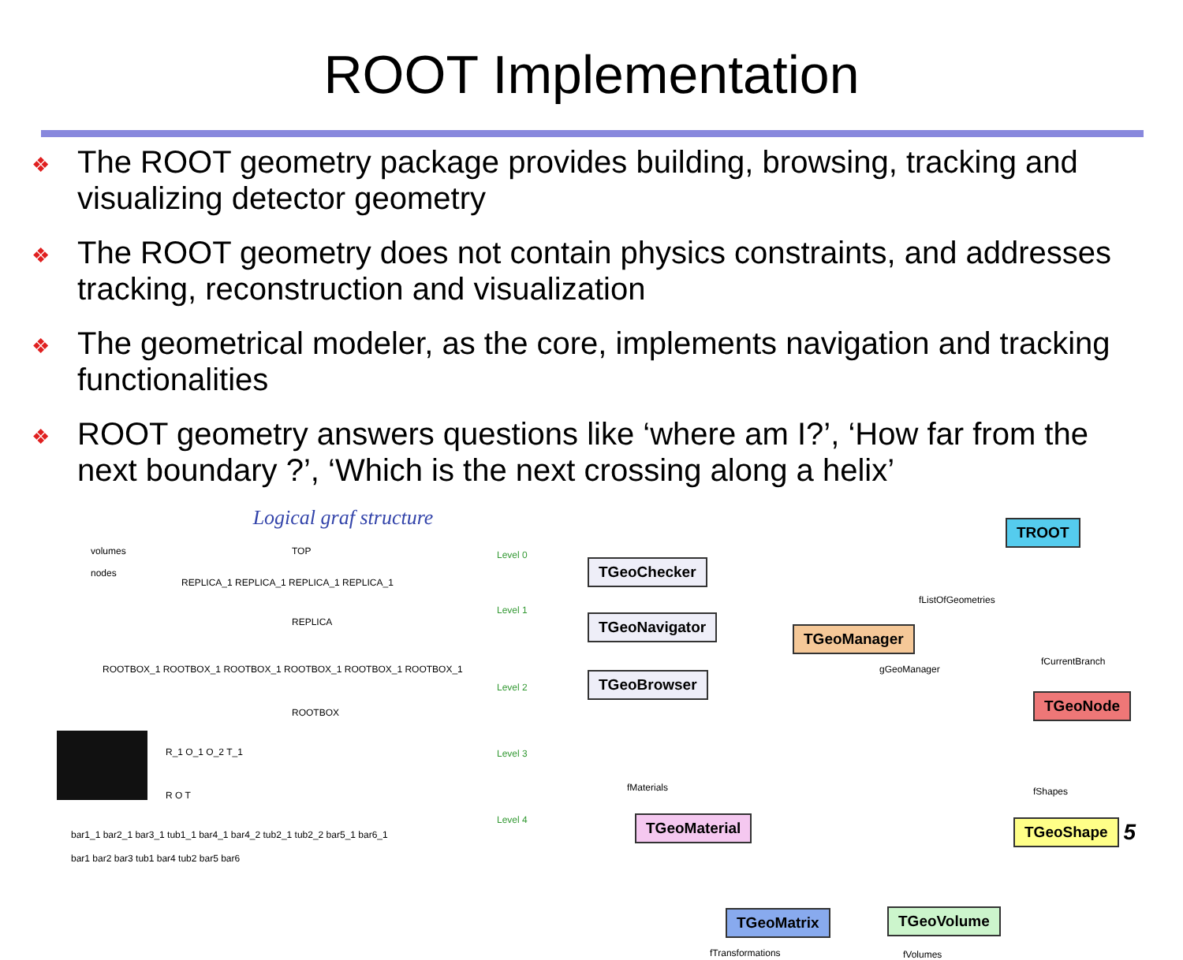ROOT Implementation
❖ The ROOT geometry package provides building, browsing, tracking and visualizing detector geometry
❖ The ROOT geometry does not contain physics constraints, and addresses tracking, reconstruction and visualization
❖ The geometrical modeler, as the core, implements navigation and tracking functionalities
❖ ROOT geometry answers questions like ‘where am I?’, ‘How far from the next boundary ?’, ‘Which is the next crossing along a helix’
Logical graf structure
volumes
nodes
TOP
REPLICA_1 REPLICA_1 REPLICA_1 REPLICA_1
REPLICA
ROOTBOX_1 ROOTBOX_1 ROOTBOX_1 ROOTBOX_1 ROOTBOX_1 ROOTBOX_1
ROOTBOX
R_1 O_1 O_2 T_1
R O T
bar1_1 bar2_1 bar3_1 tub1_1 bar4_1 bar4_2 tub2_1 tub2_2 bar5_1 bar6_1
bar1 bar2 bar3 tub1 bar4 tub2 bar5 bar6
Level 0
Level 1
Level 2
Level 3
Level 4
TROOT
TGeoChecker
TGeoNavigator
TGeoBrowser
fListOfGeometries
TGeoManager
gGeoManager
fCurrentBranch
TGeoNode
fMaterials
TGeoMaterial
fShapes
TGeoShape
TGeoMatrix TGeoVolume
fTransformations fVolumes
5